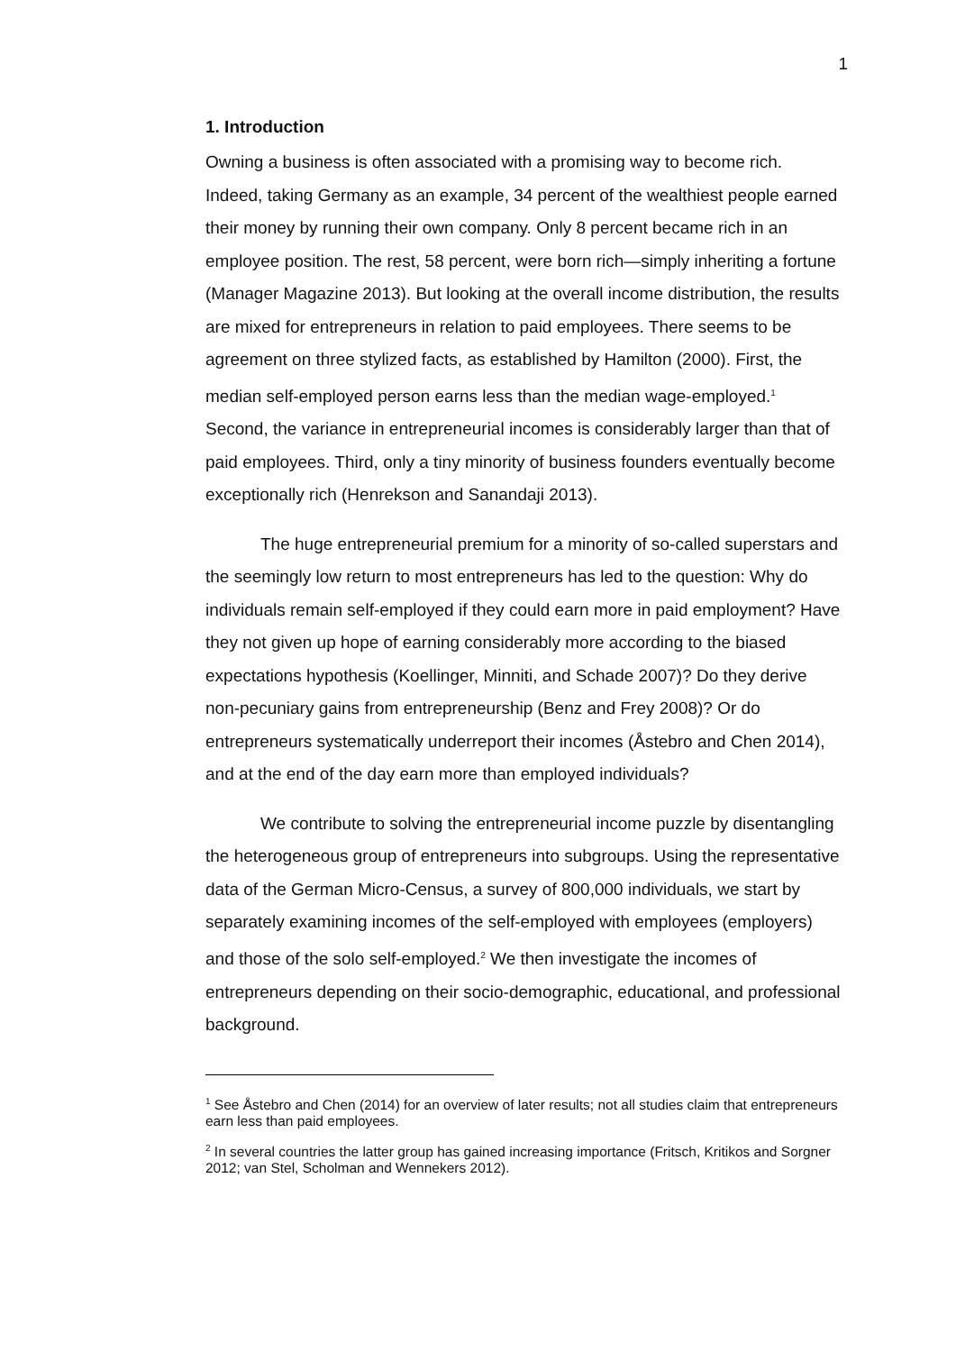1
1. Introduction
Owning a business is often associated with a promising way to become rich. Indeed, taking Germany as an example, 34 percent of the wealthiest people earned their money by running their own company. Only 8 percent became rich in an employee position. The rest, 58 percent, were born rich—simply inheriting a fortune (Manager Magazine 2013). But looking at the overall income distribution, the results are mixed for entrepreneurs in relation to paid employees. There seems to be agreement on three stylized facts, as established by Hamilton (2000). First, the median self-employed person earns less than the median wage-employed.<sup>1</sup> Second, the variance in entrepreneurial incomes is considerably larger than that of paid employees. Third, only a tiny minority of business founders eventually become exceptionally rich (Henrekson and Sanandaji 2013).
The huge entrepreneurial premium for a minority of so-called superstars and the seemingly low return to most entrepreneurs has led to the question: Why do individuals remain self-employed if they could earn more in paid employment? Have they not given up hope of earning considerably more according to the biased expectations hypothesis (Koellinger, Minniti, and Schade 2007)? Do they derive non-pecuniary gains from entrepreneurship (Benz and Frey 2008)? Or do entrepreneurs systematically underreport their incomes (Åstebro and Chen 2014), and at the end of the day earn more than employed individuals?
We contribute to solving the entrepreneurial income puzzle by disentangling the heterogeneous group of entrepreneurs into subgroups. Using the representative data of the German Micro-Census, a survey of 800,000 individuals, we start by separately examining incomes of the self-employed with employees (employers) and those of the solo self-employed.<sup>2</sup> We then investigate the incomes of entrepreneurs depending on their socio-demographic, educational, and professional background.
<sup>1</sup> See Åstebro and Chen (2014) for an overview of later results; not all studies claim that entrepreneurs earn less than paid employees.
<sup>2</sup> In several countries the latter group has gained increasing importance (Fritsch, Kritikos and Sorgner 2012; van Stel, Scholman and Wennekers 2012).